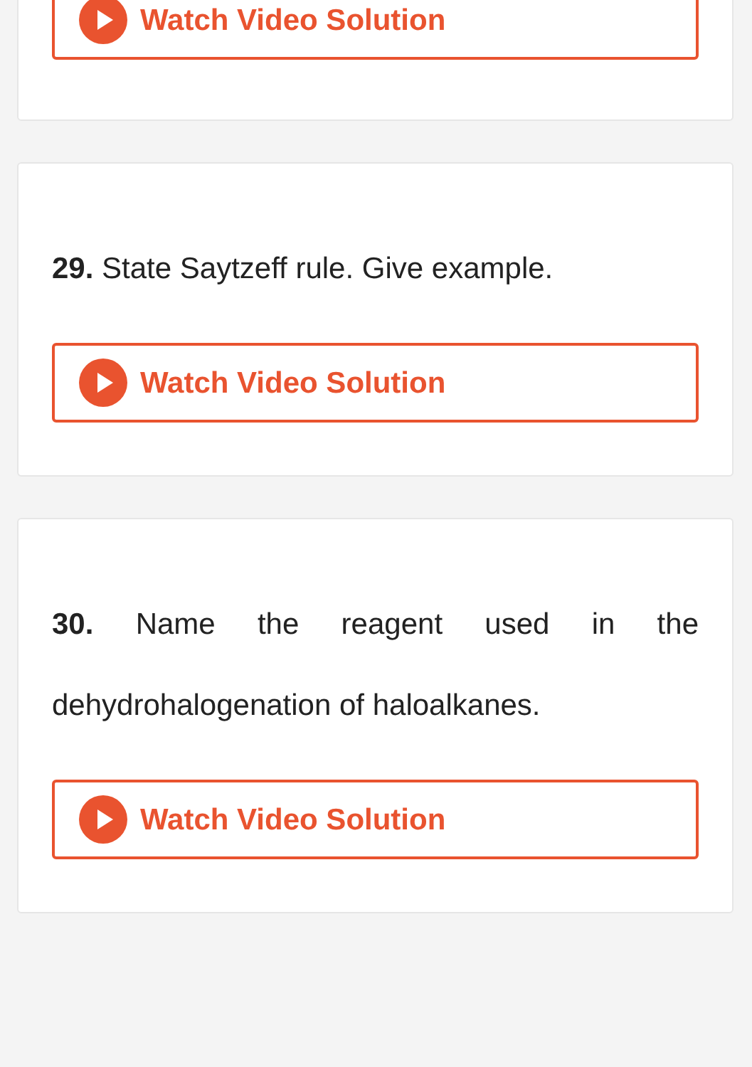Watch Video Solution
29. State Saytzeff rule. Give example.
Watch Video Solution
30. Name the reagent used in the dehydrohalogenation of haloalkanes.
Watch Video Solution